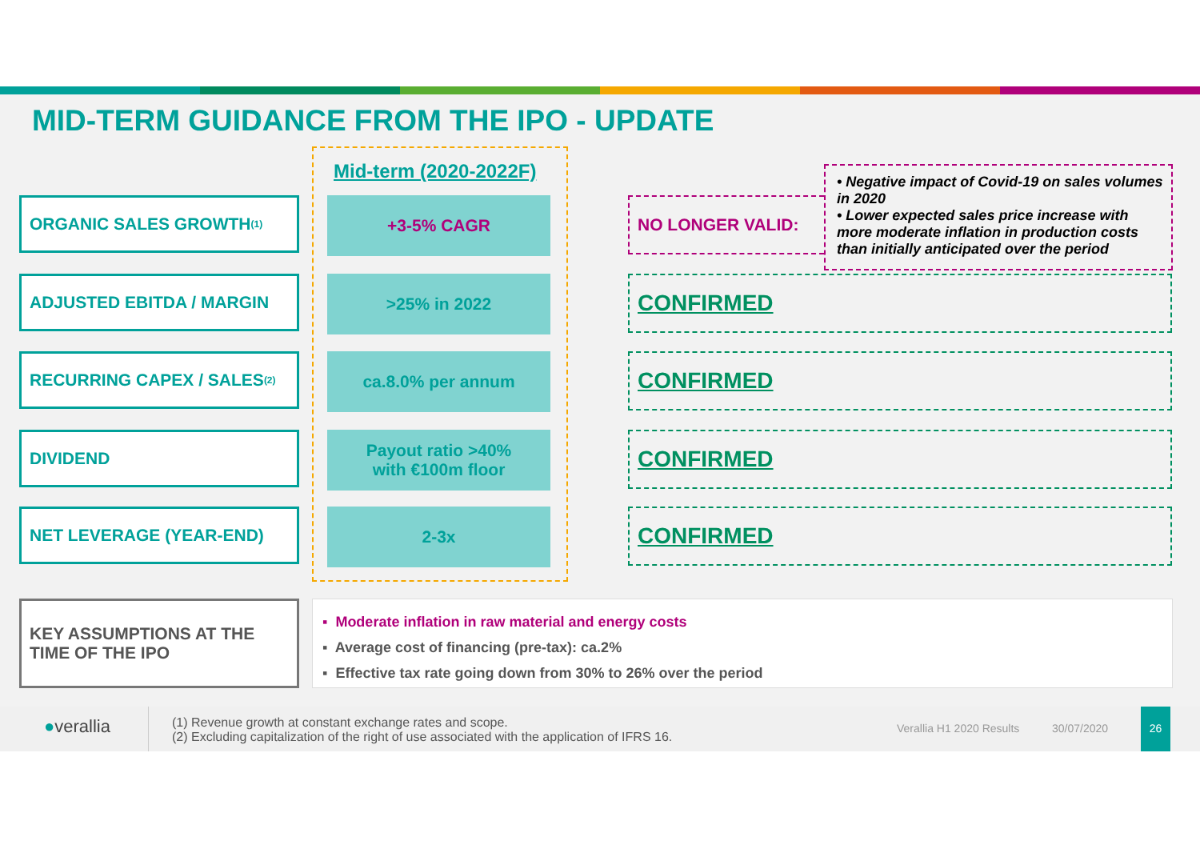MID-TERM GUIDANCE FROM THE IPO - UPDATE
Mid-term (2020-2022F)
ORGANIC SALES GROWTH<sup>(1)</sup> +3-5% CAGR NO LONGER VALID:
• Negative impact of Covid-19 on sales volumes in 2020
• Lower expected sales price increase with more moderate inflation in production costs than initially anticipated over the period
ADJUSTED EBITDA / MARGIN >25% in 2022 CONFIRMED
RECURRING CAPEX / SALES<sup>(2)</sup> ca.8.0% per annum CONFIRMED
DIVIDEND
Payout ratio >40%
with €100m floor
CONFIRMED
NET LEVERAGE (YEAR-END) 2-3x CONFIRMED
KEY ASSUMPTIONS AT THE TIME OF THE IPO
▪ Moderate inflation in raw material and energy costs
▪ Average cost of financing (pre-tax): ca.2%
▪ Effective tax rate going down from 30% to 26% over the period
●verallia
(1) Revenue growth at constant exchange rates and scope.
(2) Excluding capitalization of the right of use associated with the application of IFRS 16.
Verallia H1 2020 Results 30/07/2020
26